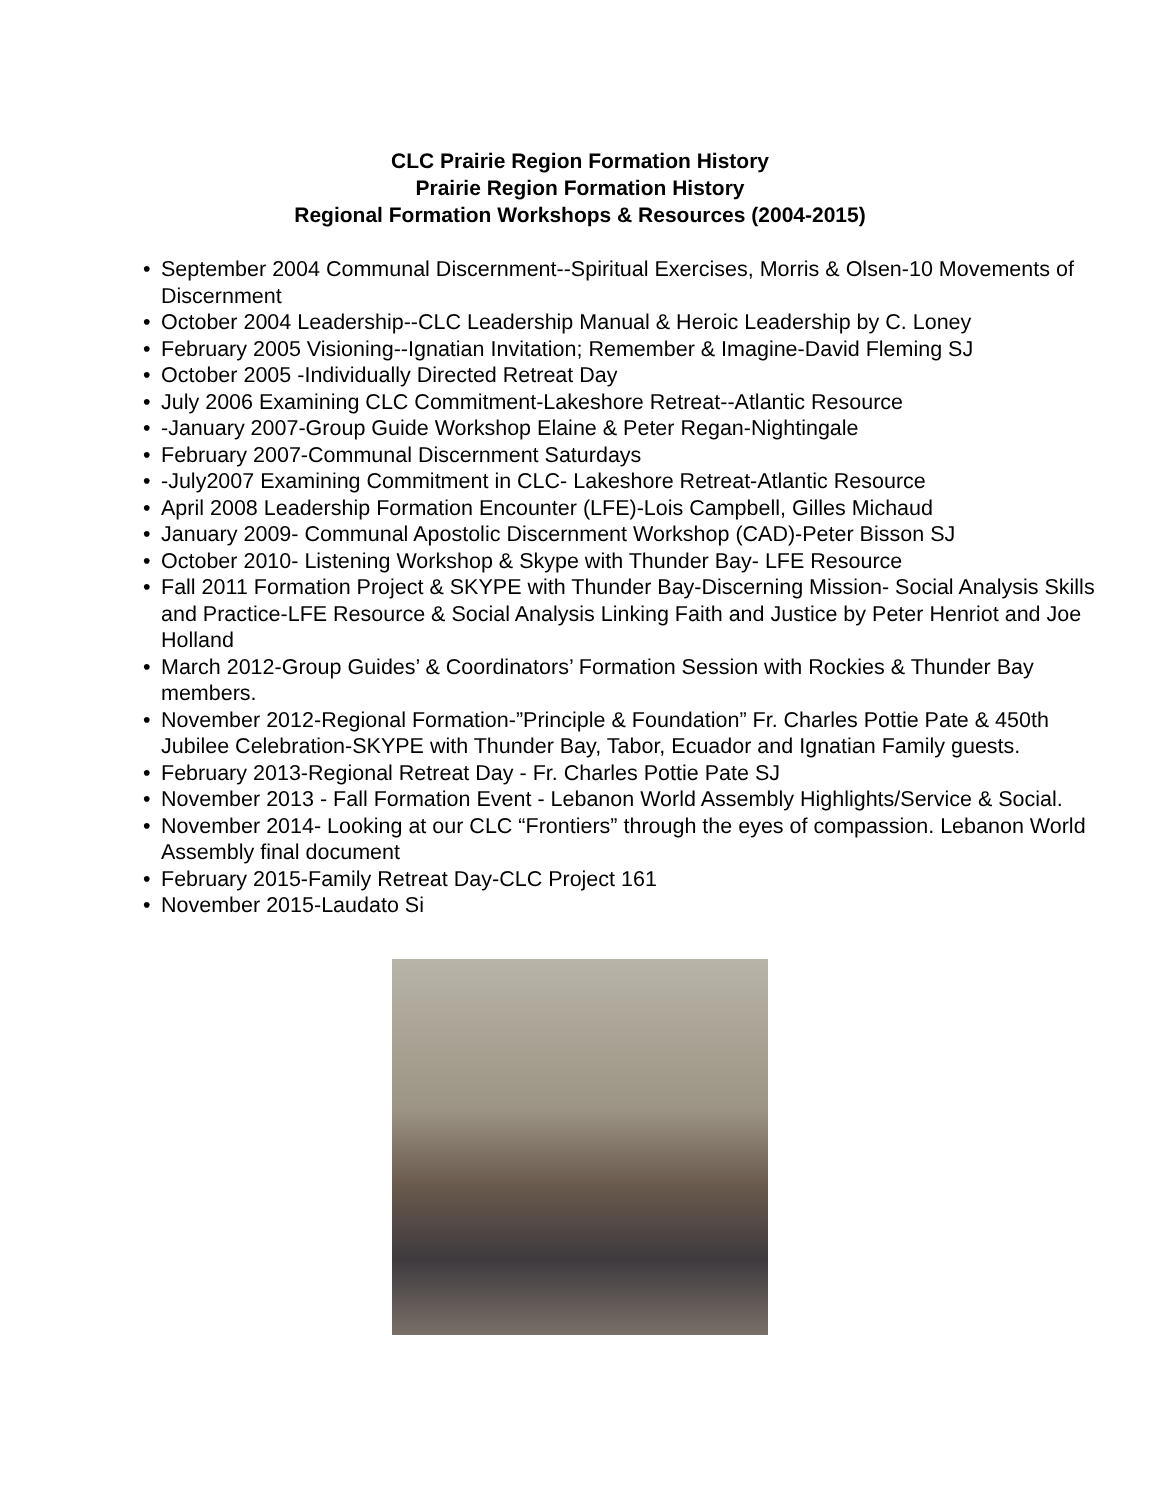CLC Prairie Region Formation History
Prairie Region Formation History
Regional Formation Workshops & Resources (2004-2015)
• September 2004 Communal Discernment--Spiritual Exercises, Morris & Olsen-10 Movements of Discernment
• October 2004 Leadership--CLC Leadership Manual & Heroic Leadership by C. Loney
• February 2005 Visioning--Ignatian Invitation; Remember & Imagine-David Fleming SJ
• October 2005 -Individually Directed Retreat Day
• July 2006 Examining CLC Commitment-Lakeshore Retreat--Atlantic Resource
• -January 2007-Group Guide Workshop Elaine & Peter Regan-Nightingale
• February 2007-Communal Discernment Saturdays
• -July2007 Examining Commitment in CLC- Lakeshore Retreat-Atlantic Resource
• April 2008 Leadership Formation Encounter (LFE)-Lois Campbell, Gilles Michaud
• January 2009- Communal Apostolic Discernment Workshop (CAD)-Peter Bisson SJ
• October 2010- Listening Workshop & Skype with Thunder Bay- LFE Resource
• Fall 2011 Formation Project & SKYPE with Thunder Bay-Discerning Mission- Social Analysis Skills and Practice-LFE Resource & Social Analysis Linking Faith and Justice by Peter Henriot and Joe Holland
• March 2012-Group Guides’ & Coordinators’ Formation Session with Rockies & Thunder Bay members.
• November 2012-Regional Formation-”Principle & Foundation” Fr. Charles Pottie Pate & 450th Jubilee Celebration-SKYPE with Thunder Bay, Tabor, Ecuador and Ignatian Family guests.
• February 2013-Regional Retreat Day - Fr. Charles Pottie Pate SJ
• November 2013 - Fall Formation Event - Lebanon World Assembly Highlights/Service & Social.
• November 2014- Looking at our CLC “Frontiers” through the eyes of compassion. Lebanon World Assembly final document
• February 2015-Family Retreat Day-CLC Project 161
• November 2015-Laudato Si